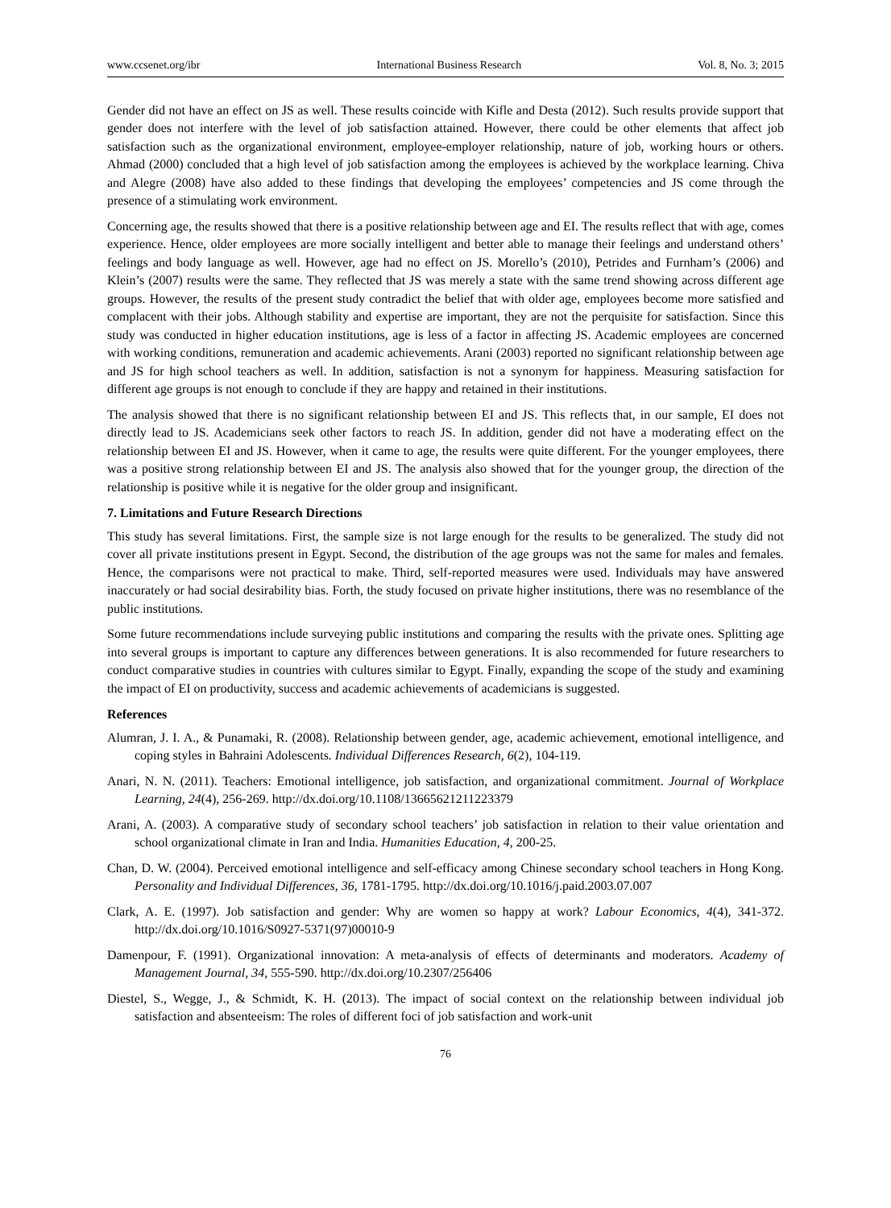www.ccsenet.org/ibr International Business Research Vol. 8, No. 3; 2015
Gender did not have an effect on JS as well. These results coincide with Kifle and Desta (2012). Such results provide support that gender does not interfere with the level of job satisfaction attained. However, there could be other elements that affect job satisfaction such as the organizational environment, employee-employer relationship, nature of job, working hours or others. Ahmad (2000) concluded that a high level of job satisfaction among the employees is achieved by the workplace learning. Chiva and Alegre (2008) have also added to these findings that developing the employees’ competencies and JS come through the presence of a stimulating work environment.
Concerning age, the results showed that there is a positive relationship between age and EI. The results reflect that with age, comes experience. Hence, older employees are more socially intelligent and better able to manage their feelings and understand others’ feelings and body language as well. However, age had no effect on JS. Morello’s (2010), Petrides and Furnham’s (2006) and Klein’s (2007) results were the same. They reflected that JS was merely a state with the same trend showing across different age groups. However, the results of the present study contradict the belief that with older age, employees become more satisfied and complacent with their jobs. Although stability and expertise are important, they are not the perquisite for satisfaction. Since this study was conducted in higher education institutions, age is less of a factor in affecting JS. Academic employees are concerned with working conditions, remuneration and academic achievements. Arani (2003) reported no significant relationship between age and JS for high school teachers as well. In addition, satisfaction is not a synonym for happiness. Measuring satisfaction for different age groups is not enough to conclude if they are happy and retained in their institutions.
The analysis showed that there is no significant relationship between EI and JS. This reflects that, in our sample, EI does not directly lead to JS. Academicians seek other factors to reach JS. In addition, gender did not have a moderating effect on the relationship between EI and JS. However, when it came to age, the results were quite different. For the younger employees, there was a positive strong relationship between EI and JS. The analysis also showed that for the younger group, the direction of the relationship is positive while it is negative for the older group and insignificant.
7. Limitations and Future Research Directions
This study has several limitations. First, the sample size is not large enough for the results to be generalized. The study did not cover all private institutions present in Egypt. Second, the distribution of the age groups was not the same for males and females. Hence, the comparisons were not practical to make. Third, self-reported measures were used. Individuals may have answered inaccurately or had social desirability bias. Forth, the study focused on private higher institutions, there was no resemblance of the public institutions.
Some future recommendations include surveying public institutions and comparing the results with the private ones. Splitting age into several groups is important to capture any differences between generations. It is also recommended for future researchers to conduct comparative studies in countries with cultures similar to Egypt. Finally, expanding the scope of the study and examining the impact of EI on productivity, success and academic achievements of academicians is suggested.
References
Alumran, J. I. A., & Punamaki, R. (2008). Relationship between gender, age, academic achievement, emotional intelligence, and coping styles in Bahraini Adolescents. Individual Differences Research, 6(2), 104-119.
Anari, N. N. (2011). Teachers: Emotional intelligence, job satisfaction, and organizational commitment. Journal of Workplace Learning, 24(4), 256-269. http://dx.doi.org/10.1108/13665621211223379
Arani, A. (2003). A comparative study of secondary school teachers’ job satisfaction in relation to their value orientation and school organizational climate in Iran and India. Humanities Education, 4, 200-25.
Chan, D. W. (2004). Perceived emotional intelligence and self-efficacy among Chinese secondary school teachers in Hong Kong. Personality and Individual Differences, 36, 1781-1795. http://dx.doi.org/10.1016/j.paid.2003.07.007
Clark, A. E. (1997). Job satisfaction and gender: Why are women so happy at work? Labour Economics, 4(4), 341-372. http://dx.doi.org/10.1016/S0927-5371(97)00010-9
Damenpour, F. (1991). Organizational innovation: A meta-analysis of effects of determinants and moderators. Academy of Management Journal, 34, 555-590. http://dx.doi.org/10.2307/256406
Diestel, S., Wegge, J., & Schmidt, K. H. (2013). The impact of social context on the relationship between individual job satisfaction and absenteeism: The roles of different foci of job satisfaction and work-unit
76